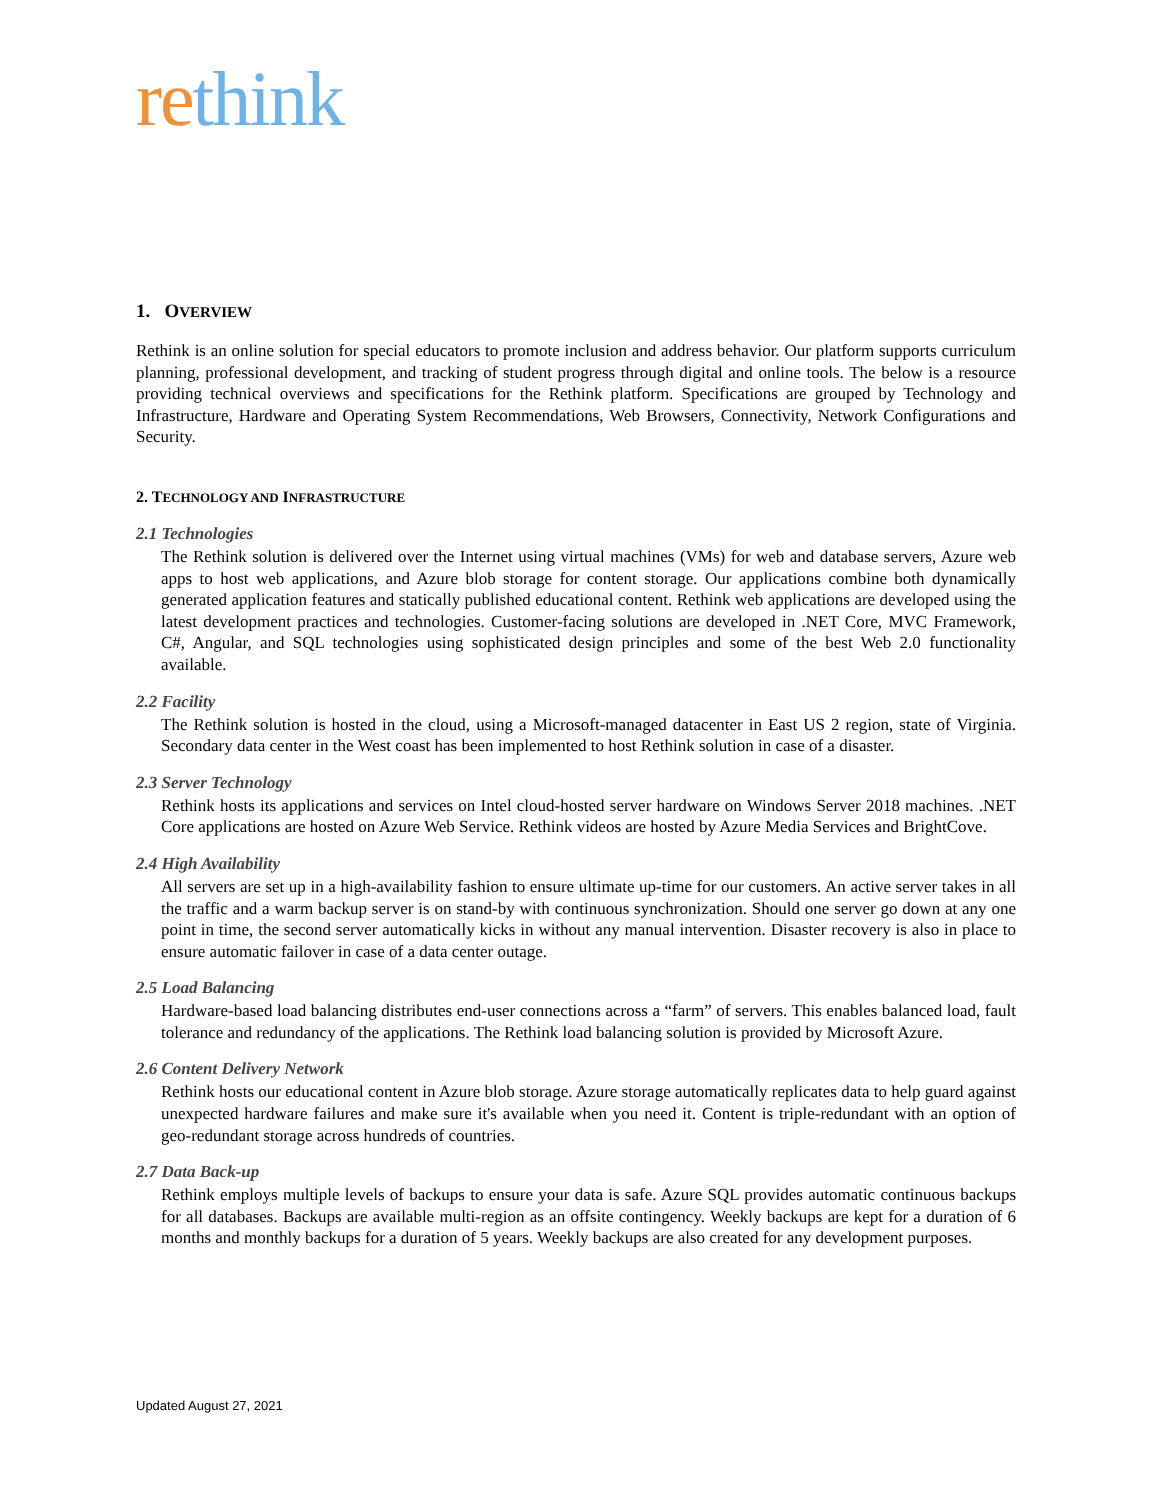rethink
1. OVERVIEW
Rethink is an online solution for special educators to promote inclusion and address behavior. Our platform supports curriculum planning, professional development, and tracking of student progress through digital and online tools. The below is a resource providing technical overviews and specifications for the Rethink platform. Specifications are grouped by Technology and Infrastructure, Hardware and Operating System Recommendations, Web Browsers, Connectivity, Network Configurations and Security.
2. TECHNOLOGY AND INFRASTRUCTURE
2.1 Technologies
The Rethink solution is delivered over the Internet using virtual machines (VMs) for web and database servers, Azure web apps to host web applications, and Azure blob storage for content storage. Our applications combine both dynamically generated application features and statically published educational content. Rethink web applications are developed using the latest development practices and technologies. Customer-facing solutions are developed in .NET Core, MVC Framework, C#, Angular, and SQL technologies using sophisticated design principles and some of the best Web 2.0 functionality available.
2.2 Facility
The Rethink solution is hosted in the cloud, using a Microsoft-managed datacenter in East US 2 region, state of Virginia. Secondary data center in the West coast has been implemented to host Rethink solution in case of a disaster.
2.3 Server Technology
Rethink hosts its applications and services on Intel cloud-hosted server hardware on Windows Server 2018 machines. .NET Core applications are hosted on Azure Web Service. Rethink videos are hosted by Azure Media Services and BrightCove.
2.4 High Availability
All servers are set up in a high-availability fashion to ensure ultimate up-time for our customers. An active server takes in all the traffic and a warm backup server is on stand-by with continuous synchronization. Should one server go down at any one point in time, the second server automatically kicks in without any manual intervention. Disaster recovery is also in place to ensure automatic failover in case of a data center outage.
2.5 Load Balancing
Hardware-based load balancing distributes end-user connections across a “farm” of servers. This enables balanced load, fault tolerance and redundancy of the applications. The Rethink load balancing solution is provided by Microsoft Azure.
2.6 Content Delivery Network
Rethink hosts our educational content in Azure blob storage. Azure storage automatically replicates data to help guard against unexpected hardware failures and make sure it's available when you need it. Content is triple-redundant with an option of geo-redundant storage across hundreds of countries.
2.7 Data Back-up
Rethink employs multiple levels of backups to ensure your data is safe. Azure SQL provides automatic continuous backups for all databases. Backups are available multi-region as an offsite contingency. Weekly backups are kept for a duration of 6 months and monthly backups for a duration of 5 years. Weekly backups are also created for any development purposes.
Updated August 27, 2021